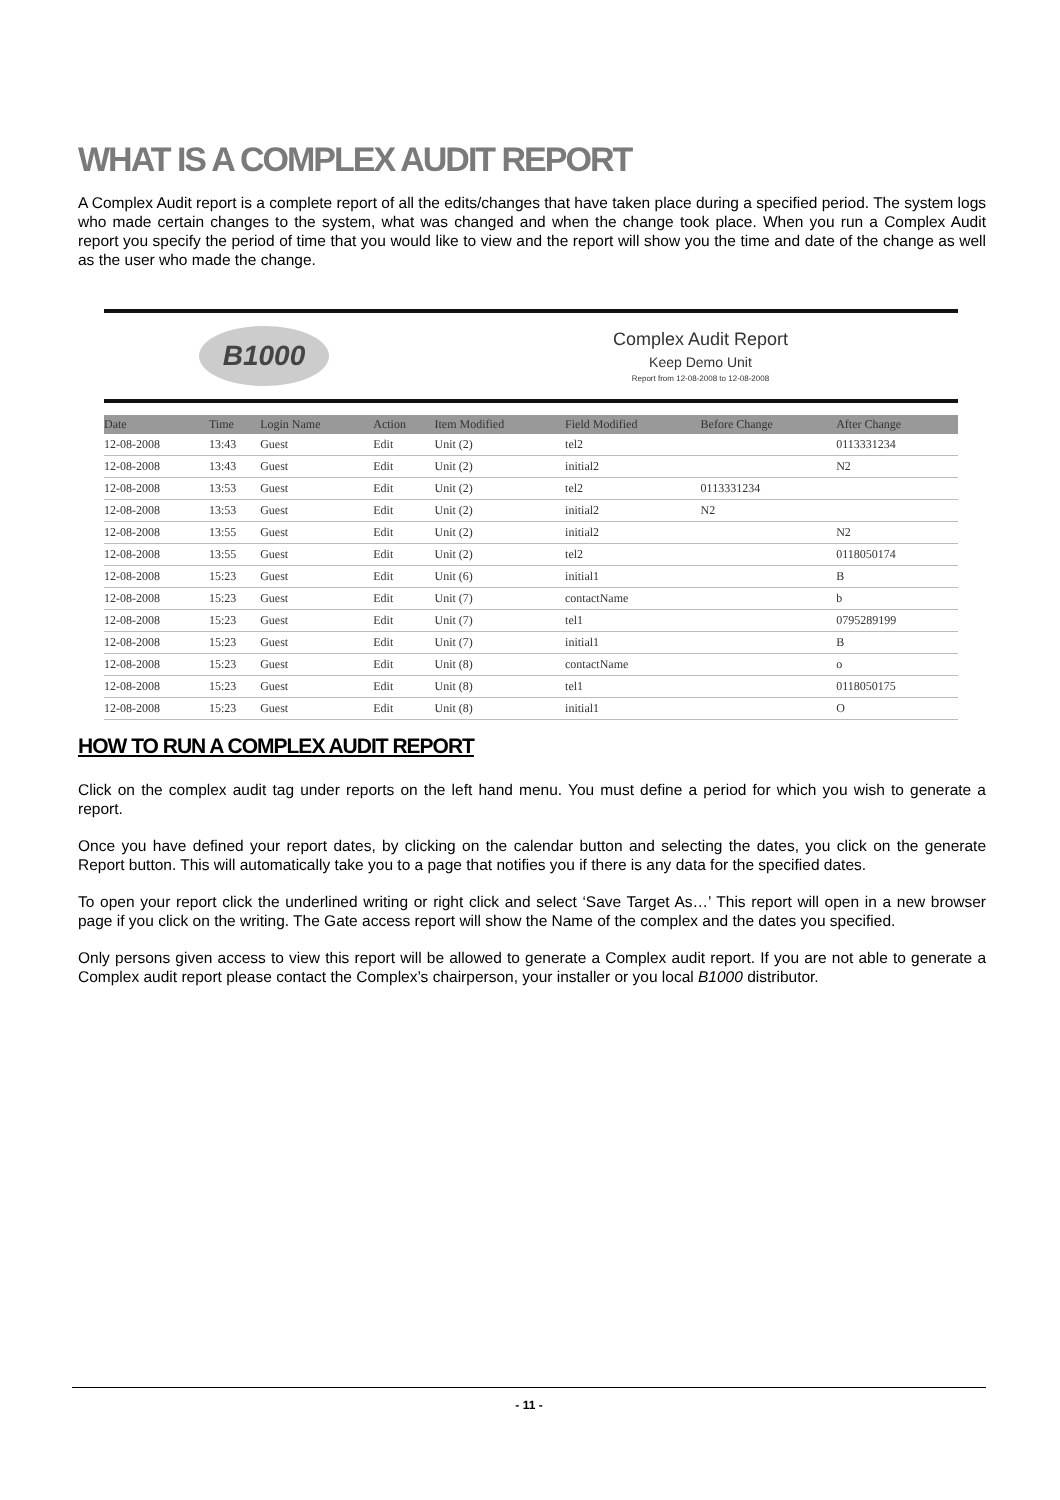WHAT IS A COMPLEX AUDIT REPORT
A Complex Audit report is a complete report of all the edits/changes that have taken place during a specified period. The system logs who made certain changes to the system, what was changed and when the change took place. When you run a Complex Audit report you specify the period of time that you would like to view and the report will show you the time and date of the change as well as the user who made the change.
B1000
Complex Audit Report
Keep Demo Unit
Report from 12-08-2008 to 12-08-2008
| Date | Time | Login Name | Action | Item Modified | Field Modified | Before Change | After Change |
| --- | --- | --- | --- | --- | --- | --- | --- |
| 12-08-2008 | 13:43 | Guest | Edit | Unit (2) | tel2 | | 0113331234 |
| 12-08-2008 | 13:43 | Guest | Edit | Unit (2) | initial2 | | N2 |
| 12-08-2008 | 13:53 | Guest | Edit | Unit (2) | tel2 | 0113331234 | |
| 12-08-2008 | 13:53 | Guest | Edit | Unit (2) | initial2 | N2 | |
| 12-08-2008 | 13:55 | Guest | Edit | Unit (2) | initial2 | | N2 |
| 12-08-2008 | 13:55 | Guest | Edit | Unit (2) | tel2 | | 0118050174 |
| 12-08-2008 | 15:23 | Guest | Edit | Unit (6) | initial1 | | B |
| 12-08-2008 | 15:23 | Guest | Edit | Unit (7) | contactName | | b |
| 12-08-2008 | 15:23 | Guest | Edit | Unit (7) | tel1 | | 0795289199 |
| 12-08-2008 | 15:23 | Guest | Edit | Unit (7) | initial1 | | B |
| 12-08-2008 | 15:23 | Guest | Edit | Unit (8) | contactName | | o |
| 12-08-2008 | 15:23 | Guest | Edit | Unit (8) | tel1 | | 0118050175 |
| 12-08-2008 | 15:23 | Guest | Edit | Unit (8) | initial1 | | O |
HOW TO RUN A COMPLEX AUDIT REPORT
Click on the complex audit tag under reports on the left hand menu. You must define a period for which you wish to generate a report.
Once you have defined your report dates, by clicking on the calendar button and selecting the dates, you click on the generate Report button. This will automatically take you to a page that notifies you if there is any data for the specified dates.
To open your report click the underlined writing or right click and select ‘Save Target As…’ This report will open in a new browser page if you click on the writing. The Gate access report will show the Name of the complex and the dates you specified.
Only persons given access to view this report will be allowed to generate a Complex audit report. If you are not able to generate a Complex audit report please contact the Complex’s chairperson, your installer or you local B1000 distributor.
- 11 -